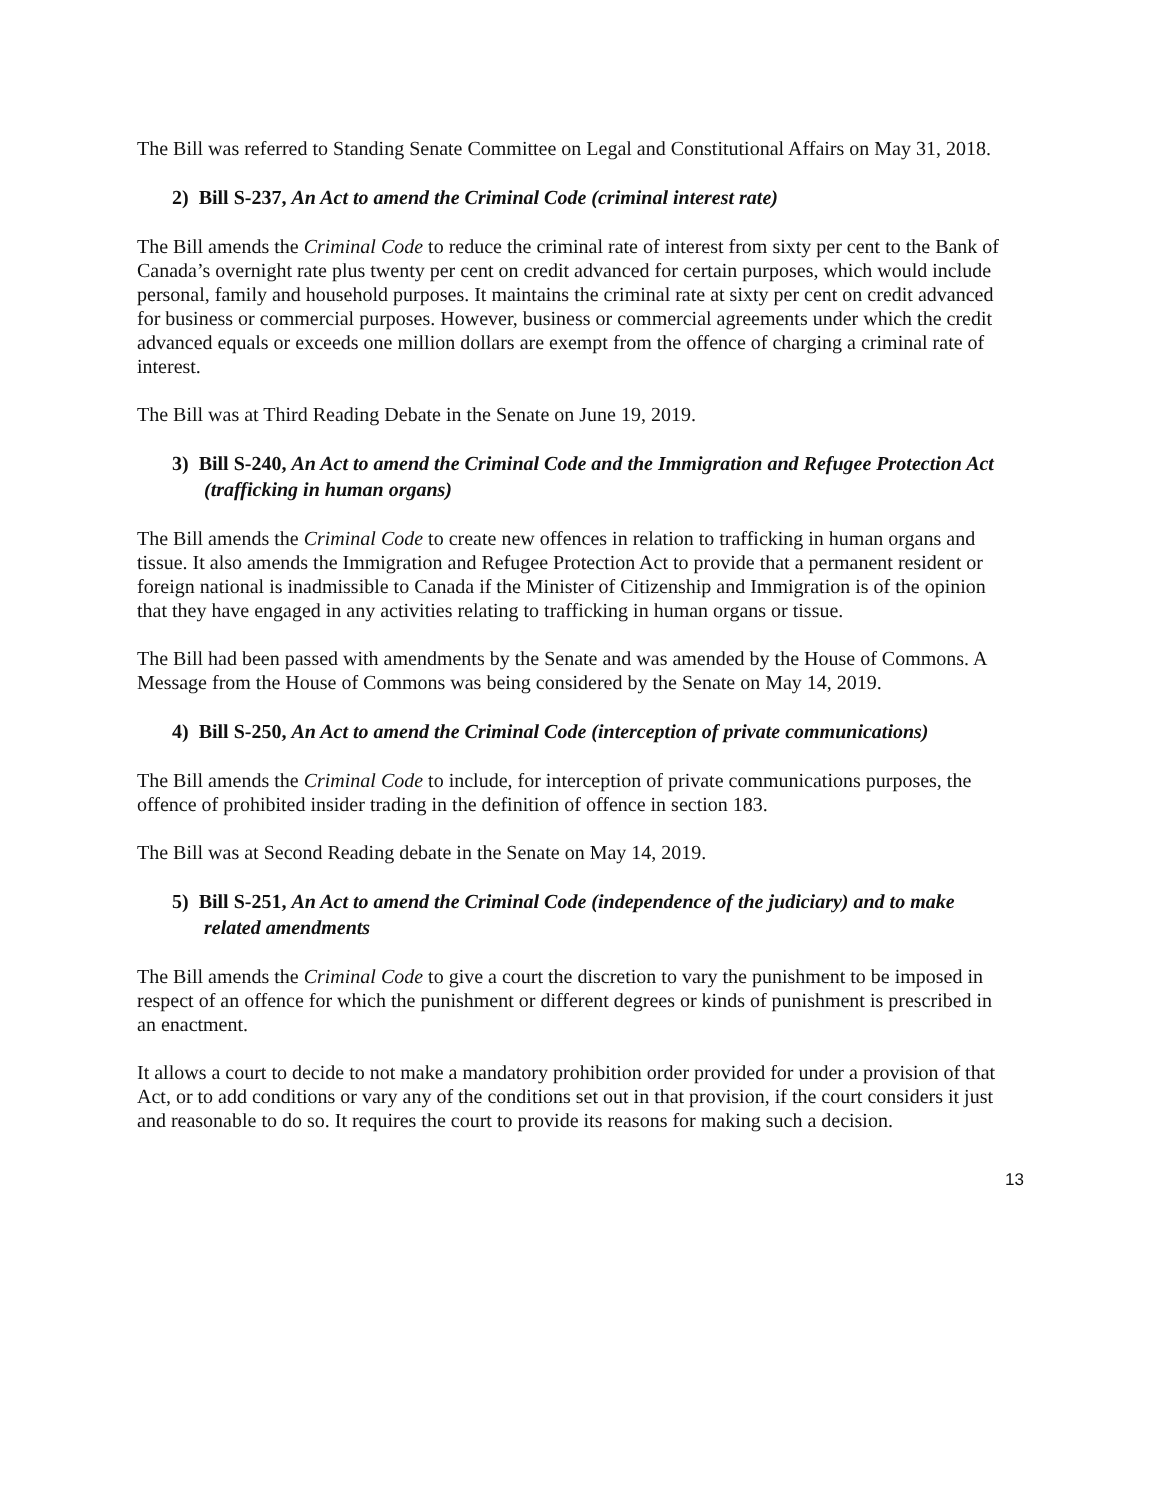The Bill was referred to Standing Senate Committee on Legal and Constitutional Affairs on May 31, 2018.
2) Bill S-237, An Act to amend the Criminal Code (criminal interest rate)
The Bill amends the Criminal Code to reduce the criminal rate of interest from sixty per cent to the Bank of Canada’s overnight rate plus twenty per cent on credit advanced for certain purposes, which would include personal, family and household purposes. It maintains the criminal rate at sixty per cent on credit advanced for business or commercial purposes. However, business or commercial agreements under which the credit advanced equals or exceeds one million dollars are exempt from the offence of charging a criminal rate of interest.
The Bill was at Third Reading Debate in the Senate on June 19, 2019.
3) Bill S-240, An Act to amend the Criminal Code and the Immigration and Refugee Protection Act (trafficking in human organs)
The Bill amends the Criminal Code to create new offences in relation to trafficking in human organs and tissue. It also amends the Immigration and Refugee Protection Act to provide that a permanent resident or foreign national is inadmissible to Canada if the Minister of Citizenship and Immigration is of the opinion that they have engaged in any activities relating to trafficking in human organs or tissue.
The Bill had been passed with amendments by the Senate and was amended by the House of Commons. A Message from the House of Commons was being considered by the Senate on May 14, 2019.
4) Bill S-250, An Act to amend the Criminal Code (interception of private communications)
The Bill amends the Criminal Code to include, for interception of private communications purposes, the offence of prohibited insider trading in the definition of offence in section 183.
The Bill was at Second Reading debate in the Senate on May 14, 2019.
5) Bill S-251, An Act to amend the Criminal Code (independence of the judiciary) and to make related amendments
The Bill amends the Criminal Code to give a court the discretion to vary the punishment to be imposed in respect of an offence for which the punishment or different degrees or kinds of punishment is prescribed in an enactment.
It allows a court to decide to not make a mandatory prohibition order provided for under a provision of that Act, or to add conditions or vary any of the conditions set out in that provision, if the court considers it just and reasonable to do so. It requires the court to provide its reasons for making such a decision.
13